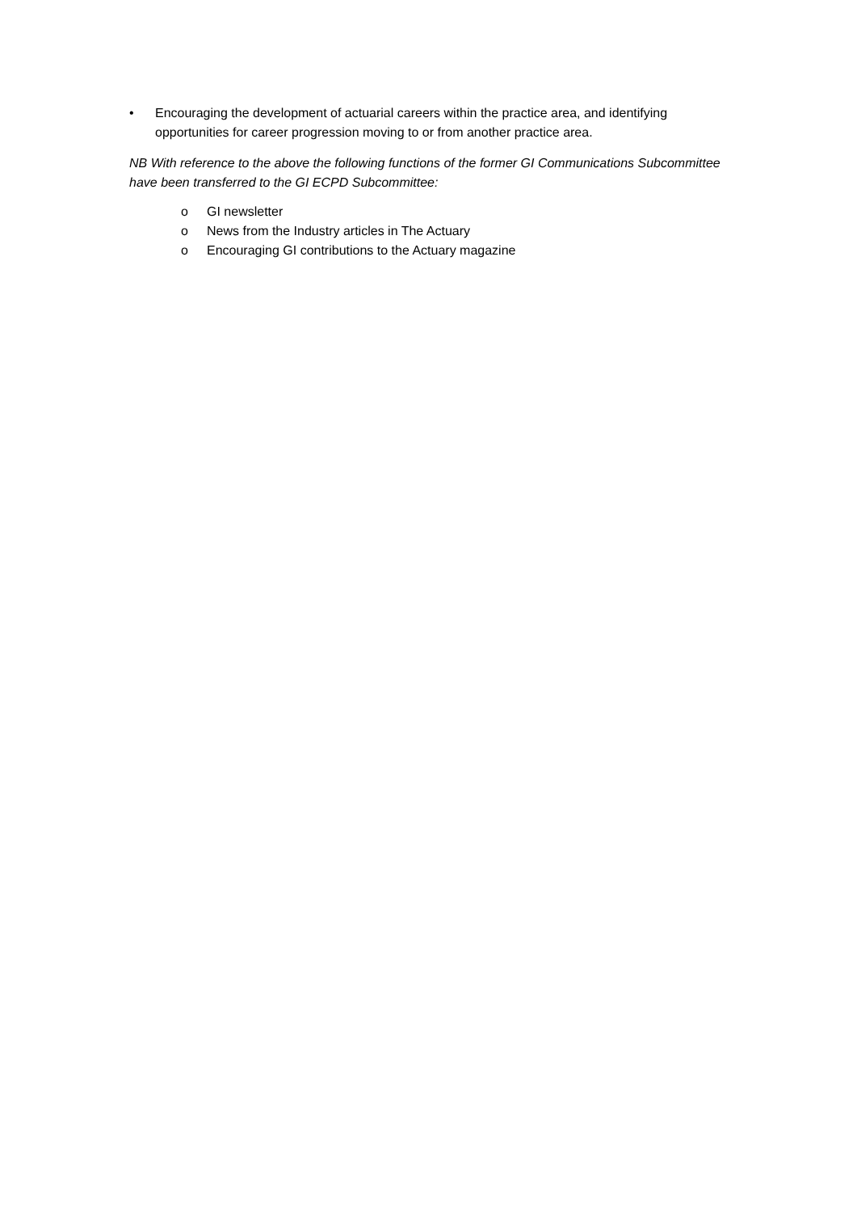• Encouraging the development of actuarial careers within the practice area, and identifying opportunities for career progression moving to or from another practice area.
NB With reference to the above the following functions of the former GI Communications Subcommittee have been transferred to the GI ECPD Subcommittee:
o GI newsletter
o News from the Industry articles in The Actuary
o Encouraging GI contributions to the Actuary magazine